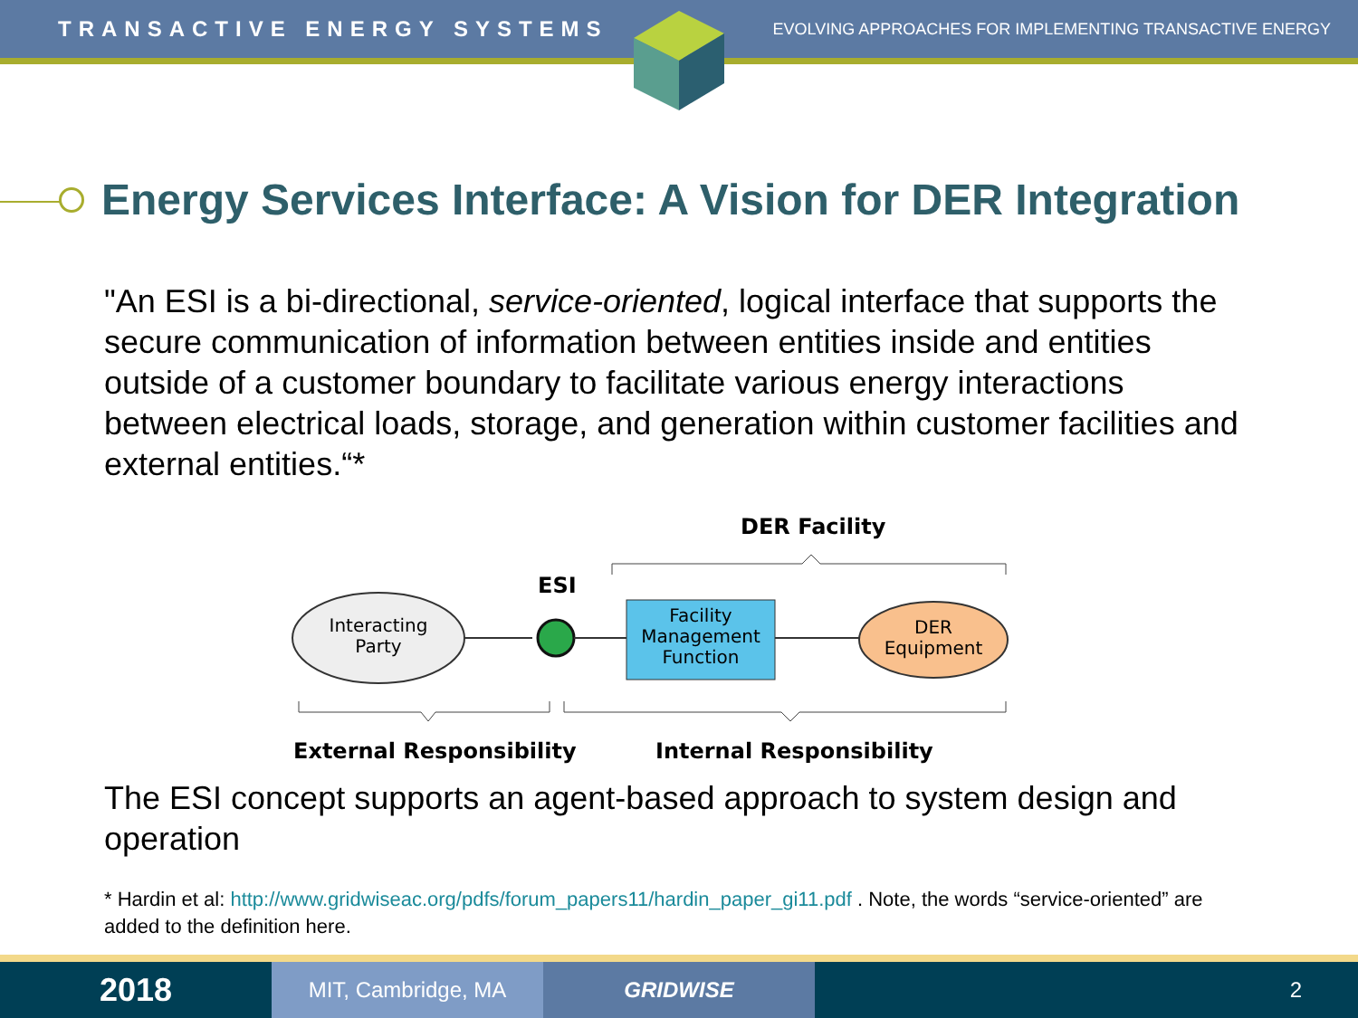TRANSACTIVE ENERGY SYSTEMS EVOLVING APPROACHES FOR IMPLEMENTING TRANSACTIVE ENERGY
Energy Services Interface: A Vision for DER Integration
"An ESI is a bi-directional, service-oriented, logical interface that supports the secure communication of information between entities inside and entities outside of a customer boundary to facilitate various energy interactions between electrical loads, storage, and generation within customer facilities and external entities.“*
DER Facility
ESI
Interacting
Party
Facility
Management
Function
DER
Equipment
External Responsibility
Internal Responsibility
The ESI concept supports an agent-based approach to system design and operation
* Hardin et al: http://www.gridwiseac.org/pdfs/forum_papers11/hardin_paper_gi11.pdf . Note, the words “service-oriented” are added to the definition here.
2018
MIT, Cambridge, MA GRIDWISE 2